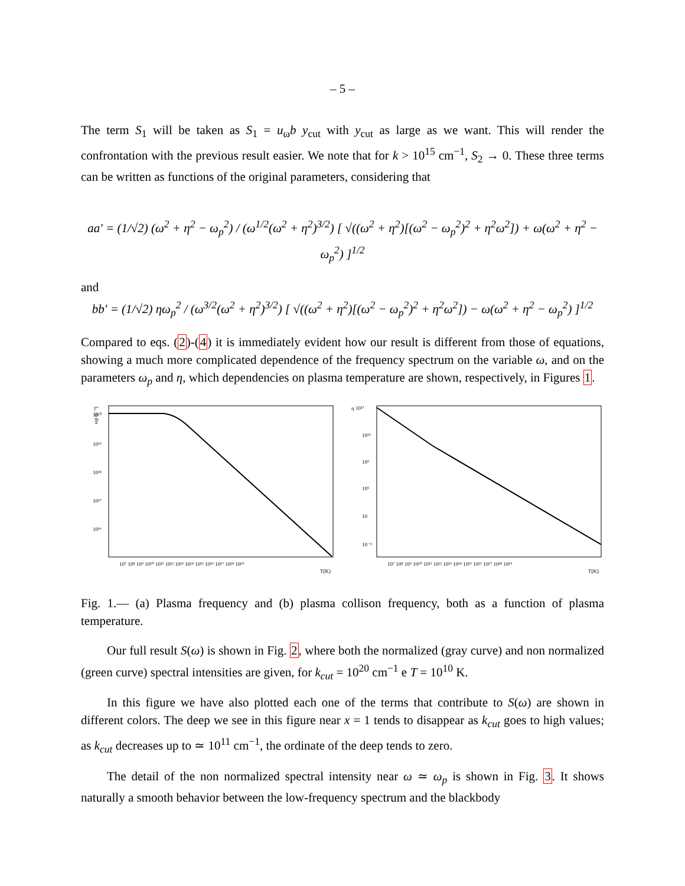– 5 –
The term S<sub>1</sub> will be taken as S<sub>1</sub> = u<sub>ω</sub>b y<sub>cut</sub> with y<sub>cut</sub> as large as we want. This will render the confrontation with the previous result easier. We note that for k > 10<sup>15</sup> cm<sup>−1</sup>, S<sub>2</sub> → 0. These three terms can be written as functions of the original parameters, considering that
aa′ = (1/√2) (ω<sup>2</sup> + η<sup>2</sup> − ω<sub>p</sub><sup>2</sup>) / (ω<sup>1/2</sup>(ω<sup>2</sup> + η<sup>2</sup>)<sup>3/2</sup>) [ √((ω<sup>2</sup> + η<sup>2</sup>)[(ω<sup>2</sup> − ω<sub>p</sub><sup>2</sup>)<sup>2</sup> + η<sup>2</sup>ω<sup>2</sup>]) + ω(ω<sup>2</sup> + η<sup>2</sup> − ω<sub>p</sub><sup>2</sup>) ]<sup>1/2</sup>
and
bb′ = (1/√2) ηω<sub>p</sub><sup>2</sup> / (ω<sup>3/2</sup>(ω<sup>2</sup> + η<sup>2</sup>)<sup>3/2</sup>) [ √((ω<sup>2</sup> + η<sup>2</sup>)[(ω<sup>2</sup> − ω<sub>p</sub><sup>2</sup>)<sup>2</sup> + η<sup>2</sup>ω<sup>2</sup>]) − ω(ω<sup>2</sup> + η<sup>2</sup> − ω<sub>p</sub><sup>2</sup>) ]<sup>1/2</sup>
Compared to eqs. (2)-(4) it is immediately evident how our result is different from those of equations, showing a much more complicated dependence of the frequency spectrum on the variable ω, and on the parameters ω<sub>p</sub> and η, which dependencies on plasma temperature are shown, respectively, in Figures 1.
ωp (s⁻¹)
10²⁰
10¹⁹
10¹⁸
10¹⁷
10¹⁶
10⁷ 10⁸ 10⁹ 10¹⁰ 10¹¹ 10¹² 10¹³ 10¹⁴ 10¹⁵ 10¹⁶ 10¹⁷ 10¹⁸ 10¹⁹
T(K)
η 10¹⁷
10¹³
10⁹
10⁵
10
10⁻³
10⁷ 10⁸ 10⁹ 10¹⁰ 10¹¹ 10¹² 10¹³ 10¹⁴ 10¹⁵ 10¹⁶ 10¹⁷ 10¹⁸ 10¹⁹
T(K)
Fig. 1.— (a) Plasma frequency and (b) plasma collison frequency, both as a function of plasma temperature.
Our full result S(ω) is shown in Fig. 2, where both the normalized (gray curve) and non normalized (green curve) spectral intensities are given, for k<sub>cut</sub> = 10<sup>20</sup> cm<sup>−1</sup> e T = 10<sup>10</sup> K.
In this figure we have also plotted each one of the terms that contribute to S(ω) are shown in different colors. The deep we see in this figure near x = 1 tends to disappear as k<sub>cut</sub> goes to high values; as k<sub>cut</sub> decreases up to ≃ 10<sup>11</sup> cm<sup>−1</sup>, the ordinate of the deep tends to zero.
The detail of the non normalized spectral intensity near ω ≃ ω<sub>p</sub> is shown in Fig. 3. It shows naturally a smooth behavior between the low-frequency spectrum and the blackbody